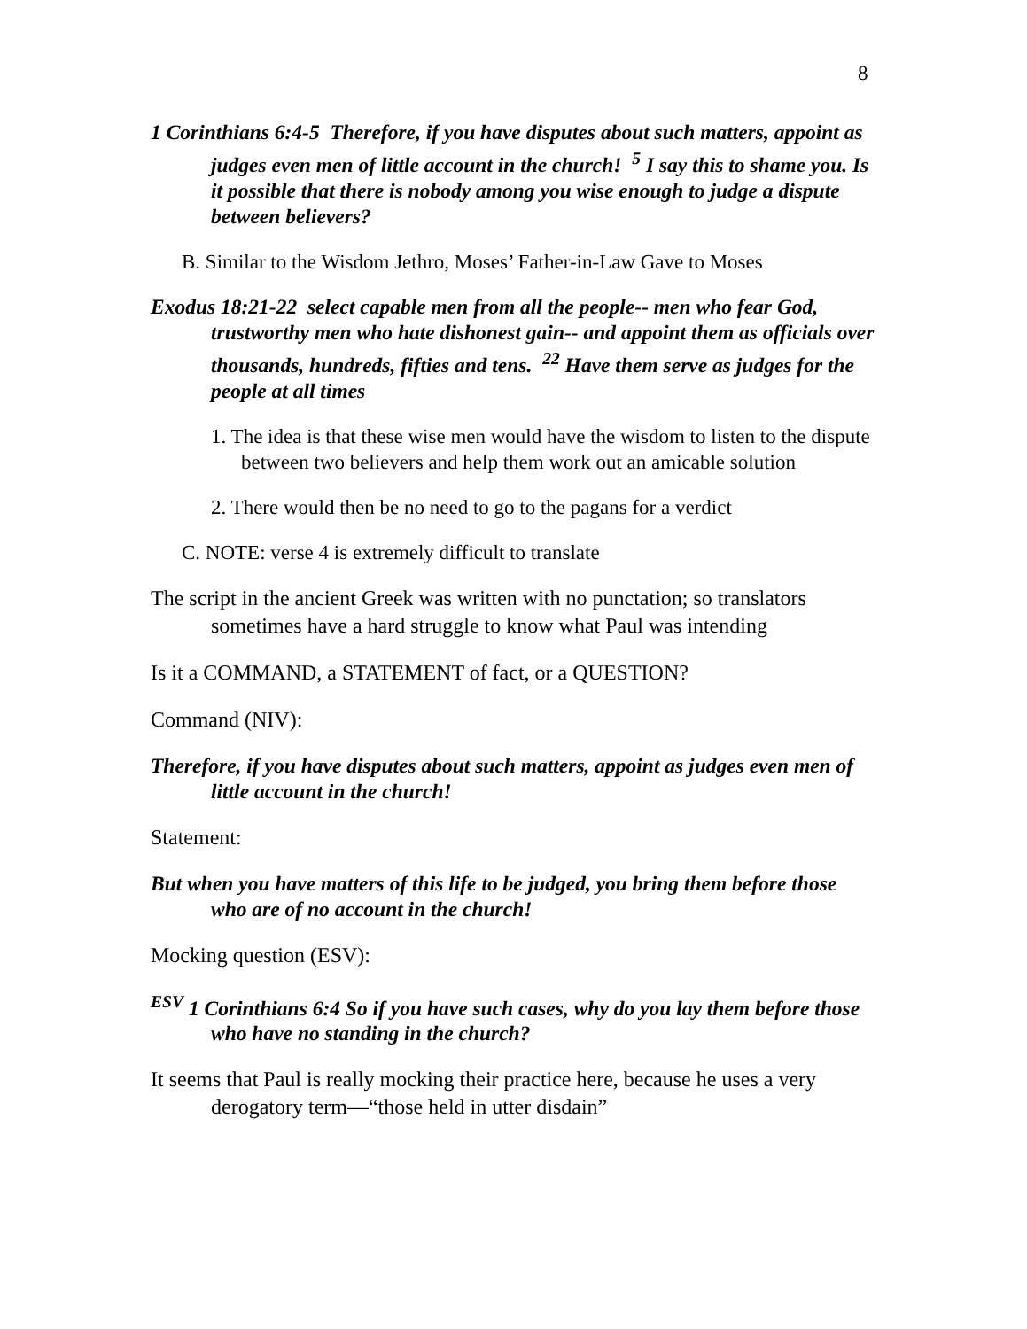8
1 Corinthians 6:4-5 Therefore, if you have disputes about such matters, appoint as judges even men of little account in the church! <sup>5</sup> I say this to shame you. Is it possible that there is nobody among you wise enough to judge a dispute between believers?
B. Similar to the Wisdom Jethro, Moses’ Father-in-Law Gave to Moses
Exodus 18:21-22 select capable men from all the people-- men who fear God, trustworthy men who hate dishonest gain-- and appoint them as officials over thousands, hundreds, fifties and tens. <sup>22</sup> Have them serve as judges for the people at all times
1. The idea is that these wise men would have the wisdom to listen to the dispute between two believers and help them work out an amicable solution
2. There would then be no need to go to the pagans for a verdict
C. NOTE: verse 4 is extremely difficult to translate
The script in the ancient Greek was written with no punctation; so translators sometimes have a hard struggle to know what Paul was intending
Is it a COMMAND, a STATEMENT of fact, or a QUESTION?
Command (NIV):
Therefore, if you have disputes about such matters, appoint as judges even men of little account in the church!
Statement:
But when you have matters of this life to be judged, you bring them before those who are of no account in the church!
Mocking question (ESV):
<sup>ESV</sup> 1 Corinthians 6:4 So if you have such cases, why do you lay them before those who have no standing in the church?
It seems that Paul is really mocking their practice here, because he uses a very derogatory term—“those held in utter disdain”